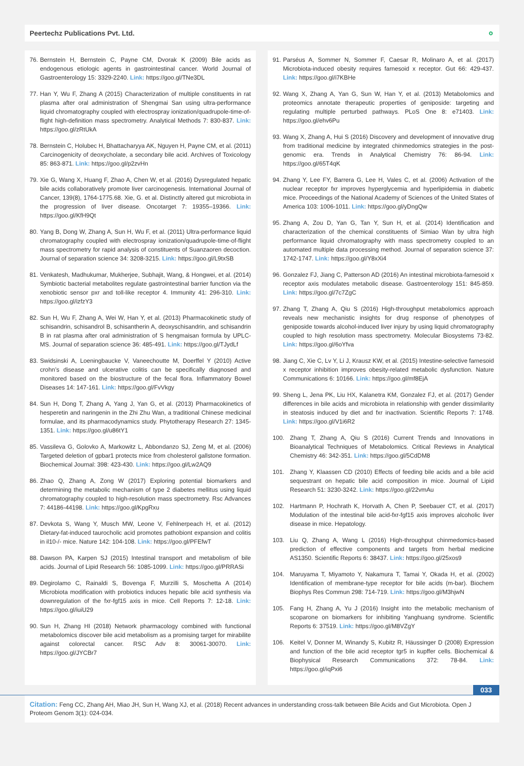Peertechz Publications Pvt. Ltd. ∘
76. Bernstein H, Bernstein C, Payne CM, Dvorak K (2009) Bile acids as endogenous etiologic agents in gastrointestinal cancer. World Journal of Gastroenterology 15: 3329-2240. Link: https://goo.gl/TNe3DL
77. Han Y, Wu F, Zhang A (2015) Characterization of multiple constituents in rat plasma after oral administration of Shengmai San using ultra-performance liquid chromatography coupled with electrospray ionization/quadrupole-time-of-flight high-definition mass spectrometry. Analytical Methods 7: 830-837. Link: https://goo.gl/zRtUkA
78. Bernstein C, Holubec H, Bhattacharyya AK, Nguyen H, Payne CM, et al. (2011) Carcinogenicity of deoxycholate, a secondary bile acid. Archives of Toxicology 85: 863-871. Link: https://goo.gl/p2zvHn
79. Xie G, Wang X, Huang F, Zhao A, Chen W, et al. (2016) Dysregulated hepatic bile acids collaboratively promote liver carcinogenesis. International Journal of Cancer, 139(8), 1764-1775.68. Xie, G. et al. Distinctly altered gut microbiota in the progression of liver disease. Oncotarget 7: 19355–19366. Link: https://goo.gl/KfH9Qt
80. Yang B, Dong W, Zhang A, Sun H, Wu F, et al. (2011) Ultra-performance liquid chromatography coupled with electrospray ionization/quadrupole-time-of-flight mass spectrometry for rapid analysis of constituents of Suanzaoren decoction. Journal of separation science 34: 3208-3215. Link: https://goo.gl/L9txSB
81. Venkatesh, Madhukumar, Mukherjee, Subhajit, Wang, & Hongwei, et al. (2014) Symbiotic bacterial metabolites regulate gastrointestinal barrier function via the xenobiotic sensor pxr and toll-like receptor 4. Immunity 41: 296-310. Link: https://goo.gl/izfzY3
82. Sun H, Wu F, Zhang A, Wei W, Han Y, et al. (2013) Pharmacokinetic study of schisandrin, schisandrol B, schisantherin A, deoxyschisandrin, and schisandrin B in rat plasma after oral administration of S hengmaisan formula by UPLC-MS. Journal of separation science 36: 485-491. Link: https://goo.gl/TJydLf
83. Swidsinski A, Loeningbaucke V, Vaneechoutte M, Doerffel Y (2010) Active crohn’s disease and ulcerative colitis can be specifically diagnosed and monitored based on the biostructure of the fecal flora. Inflammatory Bowel Diseases 14: 147-161. Link: https://goo.gl/FvVkgy
84. Sun H, Dong T, Zhang A, Yang J, Yan G, et al. (2013) Pharmacokinetics of hesperetin and naringenin in the Zhi Zhu Wan, a traditional Chinese medicinal formulae, and its pharmacodynamics study. Phytotherapy Research 27: 1345-1351. Link: https://goo.gl/u86tY1
85. Vassileva G, Golovko A, Markowitz L, Abbondanzo SJ, Zeng M, et al. (2006) Targeted deletion of gpbar1 protects mice from cholesterol gallstone formation. Biochemical Journal: 398: 423-430. Link: https://goo.gl/Lw2AQ9
86. Zhao Q, Zhang A, Zong W (2017) Exploring potential biomarkers and determining the metabolic mechanism of type 2 diabetes mellitus using liquid chromatography coupled to high-resolution mass spectrometry. Rsc Advances 7: 44186-44198. Link: https://goo.gl/KpgRxu
87. Devkota S, Wang Y, Musch MW, Leone V, Fehlnerpeach H, et al. (2012) Dietary-fat-induced taurocholic acid promotes pathobiont expansion and colitis in il10-/- mice. Nature 142: 104-108. Link: https://goo.gl/PFEfwT
88. Dawson PA, Karpen SJ (2015) Intestinal transport and metabolism of bile acids. Journal of Lipid Research 56: 1085-1099. Link: https://goo.gl/PRRASi
89. Degirolamo C, Rainaldi S, Bovenga F, Murzilli S, Moschetta A (2014) Microbiota modification with probiotics induces hepatic bile acid synthesis via downregulation of the fxr-fgf15 axis in mice. Cell Reports 7: 12-18. Link: https://goo.gl/iuiU29
90. Sun H, Zhang HI (2018) Network pharmacology combined with functional metabolomics discover bile acid metabolism as a promising target for mirabilite against colorectal cancer. RSC Adv 8: 30061-30070. Link: https://goo.gl/JYCBr7
91. Parséus A, Sommer N, Sommer F, Caesar R, Molinaro A, et al. (2017) Microbiota-induced obesity requires farnesoid x receptor. Gut 66: 429-437. Link: https://goo.gl/i7KBHe
92. Wang X, Zhang A, Yan G, Sun W, Han Y, et al. (2013) Metabolomics and proteomics annotate therapeutic properties of geniposide: targeting and regulating multiple perturbed pathways. PLoS One 8: e71403. Link: https://goo.gl/ehv6Pu
93. Wang X, Zhang A, Hui S (2016) Discovery and development of innovative drug from traditional medicine by integrated chinmedomics strategies in the post-genomic era. Trends in Analytical Chemistry 76: 86-94. Link: https://goo.gl/65T4qK
94. Zhang Y, Lee FY, Barrera G, Lee H, Vales C, et al. (2006) Activation of the nuclear receptor fxr improves hyperglycemia and hyperlipidemia in diabetic mice. Proceedings of the National Academy of Sciences of the United States of America 103: 1006-1011. Link: https://goo.gl/yDngQw
95. Zhang A, Zou D, Yan G, Tan Y, Sun H, et al. (2014) Identification and characterization of the chemical constituents of Simiao Wan by ultra high performance liquid chromatography with mass spectrometry coupled to an automated multiple data processing method. Journal of separation science 37: 1742-1747. Link: https://goo.gl/Y8xXi4
96. Gonzalez FJ, Jiang C, Patterson AD (2016) An intestinal microbiota-farnesoid x receptor axis modulates metabolic disease. Gastroenterology 151: 845-859. Link: https://goo.gl/7c7ZgC
97. Zhang T, Zhang A, Qiu S (2016) High-throughput metabolomics approach reveals new mechanistic insights for drug response of phenotypes of geniposide towards alcohol-induced liver injury by using liquid chromatography coupled to high resolution mass spectrometry. Molecular Biosystems 73-82. Link: https://goo.gl/6oYfva
98. Jiang C, Xie C, Lv Y, Li J, Krausz KW, et al. (2015) Intestine-selective farnesoid x receptor inhibition improves obesity-related metabolic dysfunction. Nature Communications 6: 10166. Link: https://goo.gl/mf8EjA
99. Sheng L, Jena PK, Liu HX, Kalanetra KM, Gonzalez FJ, et al. (2017) Gender differences in bile acids and microbiota in relationship with gender dissimilarity in steatosis induced by diet and fxr inactivation. Scientific Reports 7: 1748. Link: https://goo.gl/V1i6R2
100. Zhang T, Zhang A, Qiu S (2016) Current Trends and Innovations in Bioanalytical Techniques of Metabolomics. Critical Reviews in Analytical Chemistry 46: 342-351. Link: https://goo.gl/5CdDM8
101. Zhang Y, Klaassen CD (2010) Effects of feeding bile acids and a bile acid sequestrant on hepatic bile acid composition in mice. Journal of Lipid Research 51: 3230-3242. Link: https://goo.gl/22vmAu
102. Hartmann P, Hochrath K, Horvath A, Chen P, Seebauer CT, et al. (2017) Modulation of the intestinal bile acid-fxr-fgf15 axis improves alcoholic liver disease in mice. Hepatology.
103. Liu Q, Zhang A, Wang L (2016) High-throughput chinmedomics-based prediction of effective components and targets from herbal medicine AS1350. Scientific Reports 6: 38437. Link: https://goo.gl/25xos9
104. Maruyama T, Miyamoto Y, Nakamura T, Tamai Y, Okada H, et al. (2002) Identification of membrane-type receptor for bile acids (m-bar). Biochem Biophys Res Commun 298: 714-719. Link: https://goo.gl/M3hjwN
105. Fang H, Zhang A, Yu J (2016) Insight into the metabolic mechanism of scoparone on biomarkers for inhibiting Yanghuang syndrome. Scientific Reports 6: 37519. Link: https://goo.gl/M8VZgY
106. Keitel V, Donner M, Winandy S, Kubitz R, Häussinger D (2008) Expression and function of the bile acid receptor tgr5 in kupffer cells. Biochemical & Biophysical Research Communications 372: 78-84. Link: https://goo.gl/iqPxi6
033
Citation: Feng CC, Zhang AH, Miao JH, Sun H, Wang XJ, et al. (2018) Recent advances in understanding cross-talk between Bile Acids and Gut Microbiota. Open J Proteom Genom 3(1): 024-034.